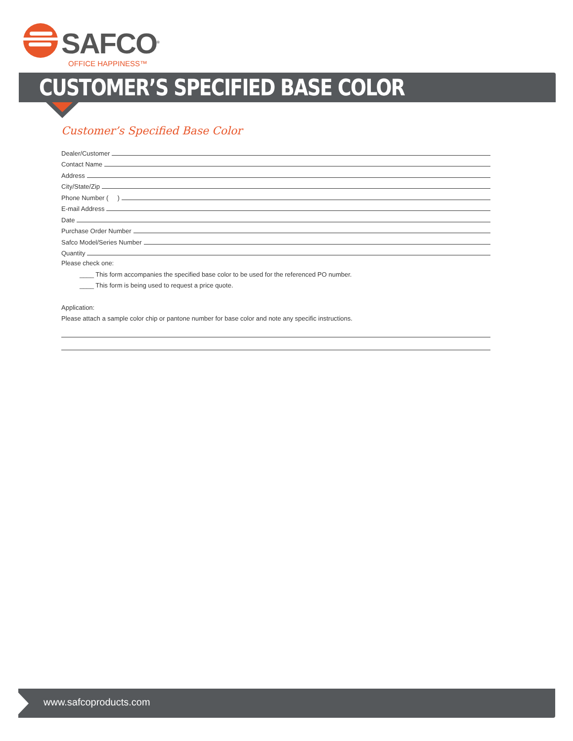SAFCO<sup>®</sup>
OFFICE HAPPINESS™
CUSTOMER’S SPECIFIED BASE COLOR
Customer’s Specified Base Color
Dealer/Customer
Contact Name
Address
City/State/Zip
Phone Number ( )
E-mail Address
Date
Purchase Order Number
Safco Model/Series Number
Quantity
Please check one:
____ This form accompanies the specified base color to be used for the referenced PO number.
____ This form is being used to request a price quote.
Application:
Please attach a sample color chip or pantone number for base color and note any specific instructions.
www.safcoproducts.com